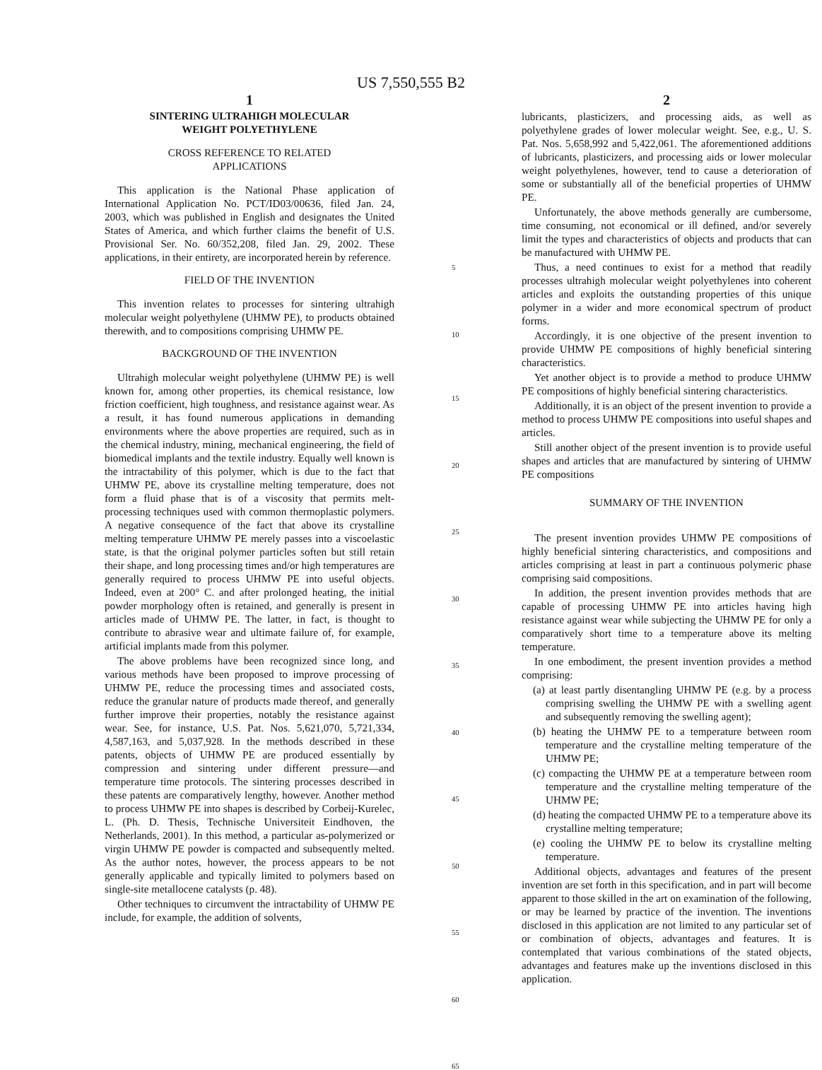US 7,550,555 B2
1
SINTERING ULTRAHIGH MOLECULAR
WEIGHT POLYETHYLENE
CROSS REFERENCE TO RELATED
APPLICATIONS
This application is the National Phase application of International Application No. PCT/ID03/00636, filed Jan. 24, 2003, which was published in English and designates the United States of America, and which further claims the benefit of U.S. Provisional Ser. No. 60/352,208, filed Jan. 29, 2002. These applications, in their entirety, are incorporated herein by reference.
FIELD OF THE INVENTION
This invention relates to processes for sintering ultrahigh molecular weight polyethylene (UHMW PE), to products obtained therewith, and to compositions comprising UHMW PE.
BACKGROUND OF THE INVENTION
Ultrahigh molecular weight polyethylene (UHMW PE) is well known for, among other properties, its chemical resistance, low friction coefficient, high toughness, and resistance against wear. As a result, it has found numerous applications in demanding environments where the above properties are required, such as in the chemical industry, mining, mechanical engineering, the field of biomedical implants and the textile industry. Equally well known is the intractability of this polymer, which is due to the fact that UHMW PE, above its crystalline melting temperature, does not form a fluid phase that is of a viscosity that permits melt-processing techniques used with common thermoplastic polymers. A negative consequence of the fact that above its crystalline melting temperature UHMW PE merely passes into a viscoelastic state, is that the original polymer particles soften but still retain their shape, and long processing times and/or high temperatures are generally required to process UHMW PE into useful objects. Indeed, even at 200° C. and after prolonged heating, the initial powder morphology often is retained, and generally is present in articles made of UHMW PE. The latter, in fact, is thought to contribute to abrasive wear and ultimate failure of, for example, artificial implants made from this polymer.
The above problems have been recognized since long, and various methods have been proposed to improve processing of UHMW PE, reduce the processing times and associated costs, reduce the granular nature of products made thereof, and generally further improve their properties, notably the resistance against wear. See, for instance, U.S. Pat. Nos. 5,621,070, 5,721,334, 4,587,163, and 5,037,928. In the methods described in these patents, objects of UHMW PE are produced essentially by compression and sintering under different pressure—and temperature time protocols. The sintering processes described in these patents are comparatively lengthy, however. Another method to process UHMW PE into shapes is described by Corbeij-Kurelec, L. (Ph. D. Thesis, Technische Universiteit Eindhoven, the Netherlands, 2001). In this method, a particular as-polymerized or virgin UHMW PE powder is compacted and subsequently melted. As the author notes, however, the process appears to be not generally applicable and typically limited to polymers based on single-site metallocene catalysts (p. 48).
Other techniques to circumvent the intractability of UHMW PE include, for example, the addition of solvents,
5
10
15
20
25
30
35
40
45
50
55
60
65
2
lubricants, plasticizers, and processing aids, as well as polyethylene grades of lower molecular weight. See, e.g., U. S. Pat. Nos. 5,658,992 and 5,422,061. The aforementioned additions of lubricants, plasticizers, and processing aids or lower molecular weight polyethylenes, however, tend to cause a deterioration of some or substantially all of the beneficial properties of UHMW PE.
Unfortunately, the above methods generally are cumbersome, time consuming, not economical or ill defined, and/or severely limit the types and characteristics of objects and products that can be manufactured with UHMW PE.
Thus, a need continues to exist for a method that readily processes ultrahigh molecular weight polyethylenes into coherent articles and exploits the outstanding properties of this unique polymer in a wider and more economical spectrum of product forms.
Accordingly, it is one objective of the present invention to provide UHMW PE compositions of highly beneficial sintering characteristics.
Yet another object is to provide a method to produce UHMW PE compositions of highly beneficial sintering characteristics.
Additionally, it is an object of the present invention to provide a method to process UHMW PE compositions into useful shapes and articles.
Still another object of the present invention is to provide useful shapes and articles that are manufactured by sintering of UHMW PE compositions
SUMMARY OF THE INVENTION
The present invention provides UHMW PE compositions of highly beneficial sintering characteristics, and compositions and articles comprising at least in part a continuous polymeric phase comprising said compositions.
In addition, the present invention provides methods that are capable of processing UHMW PE into articles having high resistance against wear while subjecting the UHMW PE for only a comparatively short time to a temperature above its melting temperature.
In one embodiment, the present invention provides a method comprising:
(a) at least partly disentangling UHMW PE (e.g. by a process comprising swelling the UHMW PE with a swelling agent and subsequently removing the swelling agent);
(b) heating the UHMW PE to a temperature between room temperature and the crystalline melting temperature of the UHMW PE;
(c) compacting the UHMW PE at a temperature between room temperature and the crystalline melting temperature of the UHMW PE;
(d) heating the compacted UHMW PE to a temperature above its crystalline melting temperature;
(e) cooling the UHMW PE to below its crystalline melting temperature.
Additional objects, advantages and features of the present invention are set forth in this specification, and in part will become apparent to those skilled in the art on examination of the following, or may be learned by practice of the invention. The inventions disclosed in this application are not limited to any particular set of or combination of objects, advantages and features. It is contemplated that various combinations of the stated objects, advantages and features make up the inventions disclosed in this application.